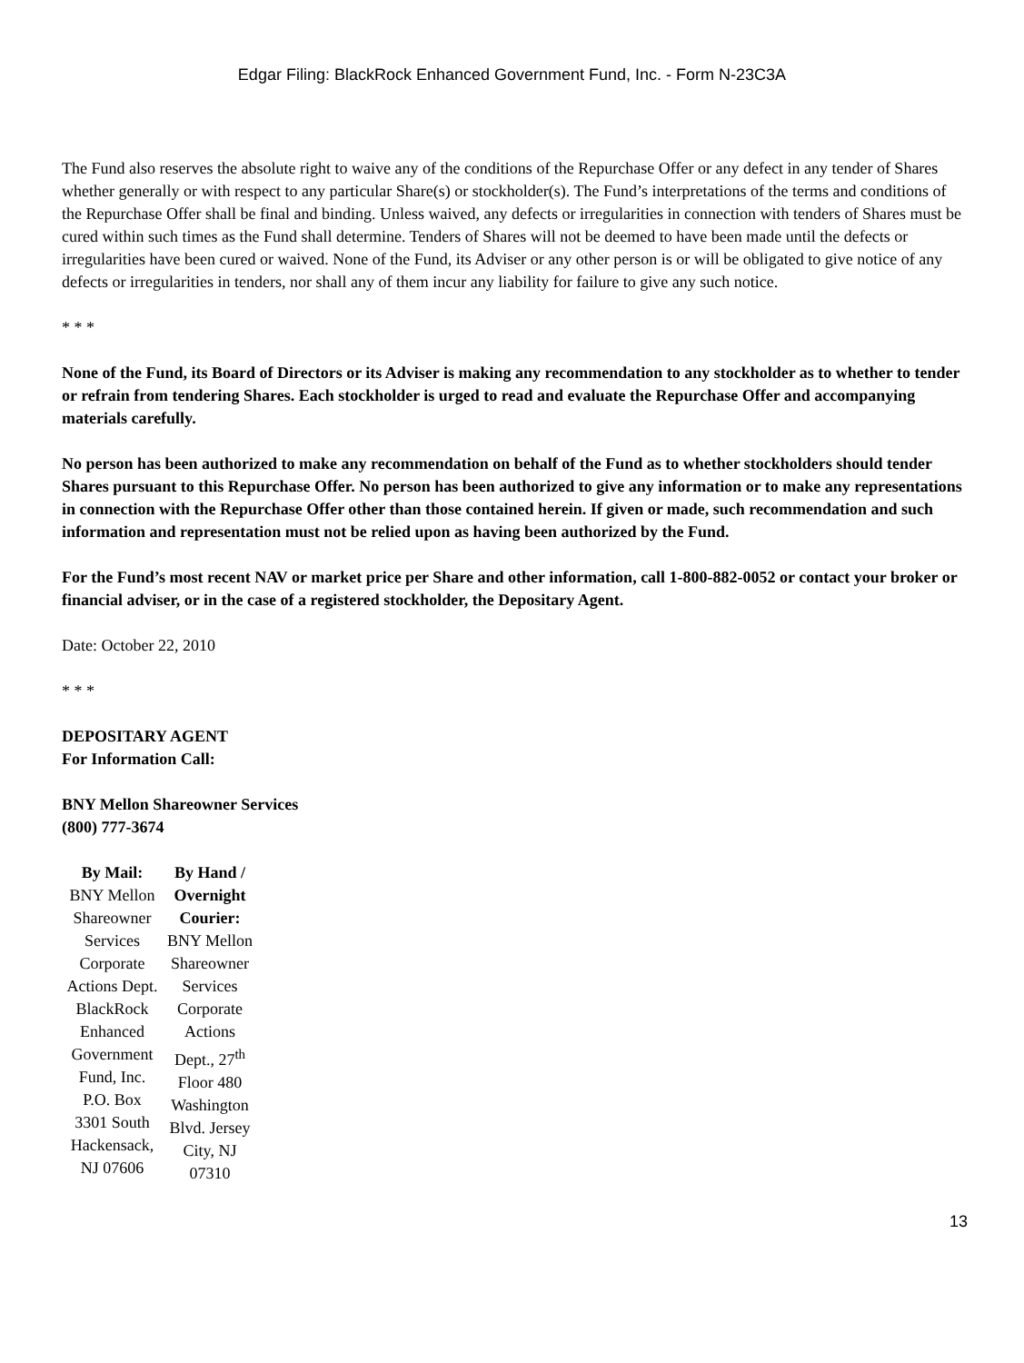Edgar Filing: BlackRock Enhanced Government Fund, Inc. - Form N-23C3A
The Fund also reserves the absolute right to waive any of the conditions of the Repurchase Offer or any defect in any tender of Shares whether generally or with respect to any particular Share(s) or stockholder(s). The Fund’s interpretations of the terms and conditions of the Repurchase Offer shall be final and binding. Unless waived, any defects or irregularities in connection with tenders of Shares must be cured within such times as the Fund shall determine. Tenders of Shares will not be deemed to have been made until the defects or irregularities have been cured or waived. None of the Fund, its Adviser or any other person is or will be obligated to give notice of any defects or irregularities in tenders, nor shall any of them incur any liability for failure to give any such notice.
* * *
None of the Fund, its Board of Directors or its Adviser is making any recommendation to any stockholder as to whether to tender or refrain from tendering Shares. Each stockholder is urged to read and evaluate the Repurchase Offer and accompanying materials carefully.
No person has been authorized to make any recommendation on behalf of the Fund as to whether stockholders should tender Shares pursuant to this Repurchase Offer. No person has been authorized to give any information or to make any representations in connection with the Repurchase Offer other than those contained herein. If given or made, such recommendation and such information and representation must not be relied upon as having been authorized by the Fund.
For the Fund’s most recent NAV or market price per Share and other information, call 1-800-882-0052 or contact your broker or financial adviser, or in the case of a registered stockholder, the Depositary Agent.
Date: October 22, 2010
* * *
DEPOSITARY AGENT
For Information Call:
BNY Mellon Shareowner Services
(800) 777-3674
| By Mail: BNY Mellon Shareowner Services Corporate Actions Dept. BlackRock Enhanced Government Fund, Inc. P.O. Box 3301 South Hackensack, NJ 07606 | By Hand / Overnight Courier: BNY Mellon Shareowner Services Corporate Actions Dept., 27<sup>th</sup> Floor 480 Washington Blvd. Jersey City, NJ 07310 |
13